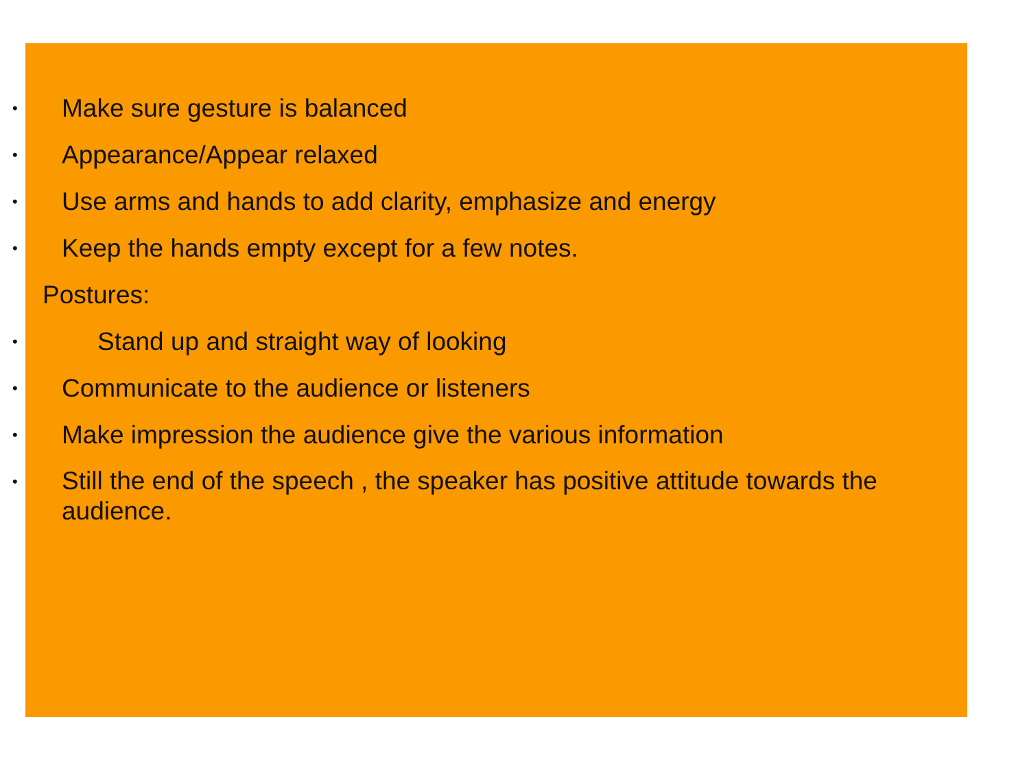• Make sure gesture is balanced
• Appearance/Appear relaxed
• Use arms and hands to add clarity, emphasize and energy
• Keep the hands empty except for a few notes.
Postures:
• Stand up and straight way of looking
• Communicate to the audience or listeners
• Make impression the audience give the various information
• Still the end of the speech , the speaker has positive attitude towards the audience.